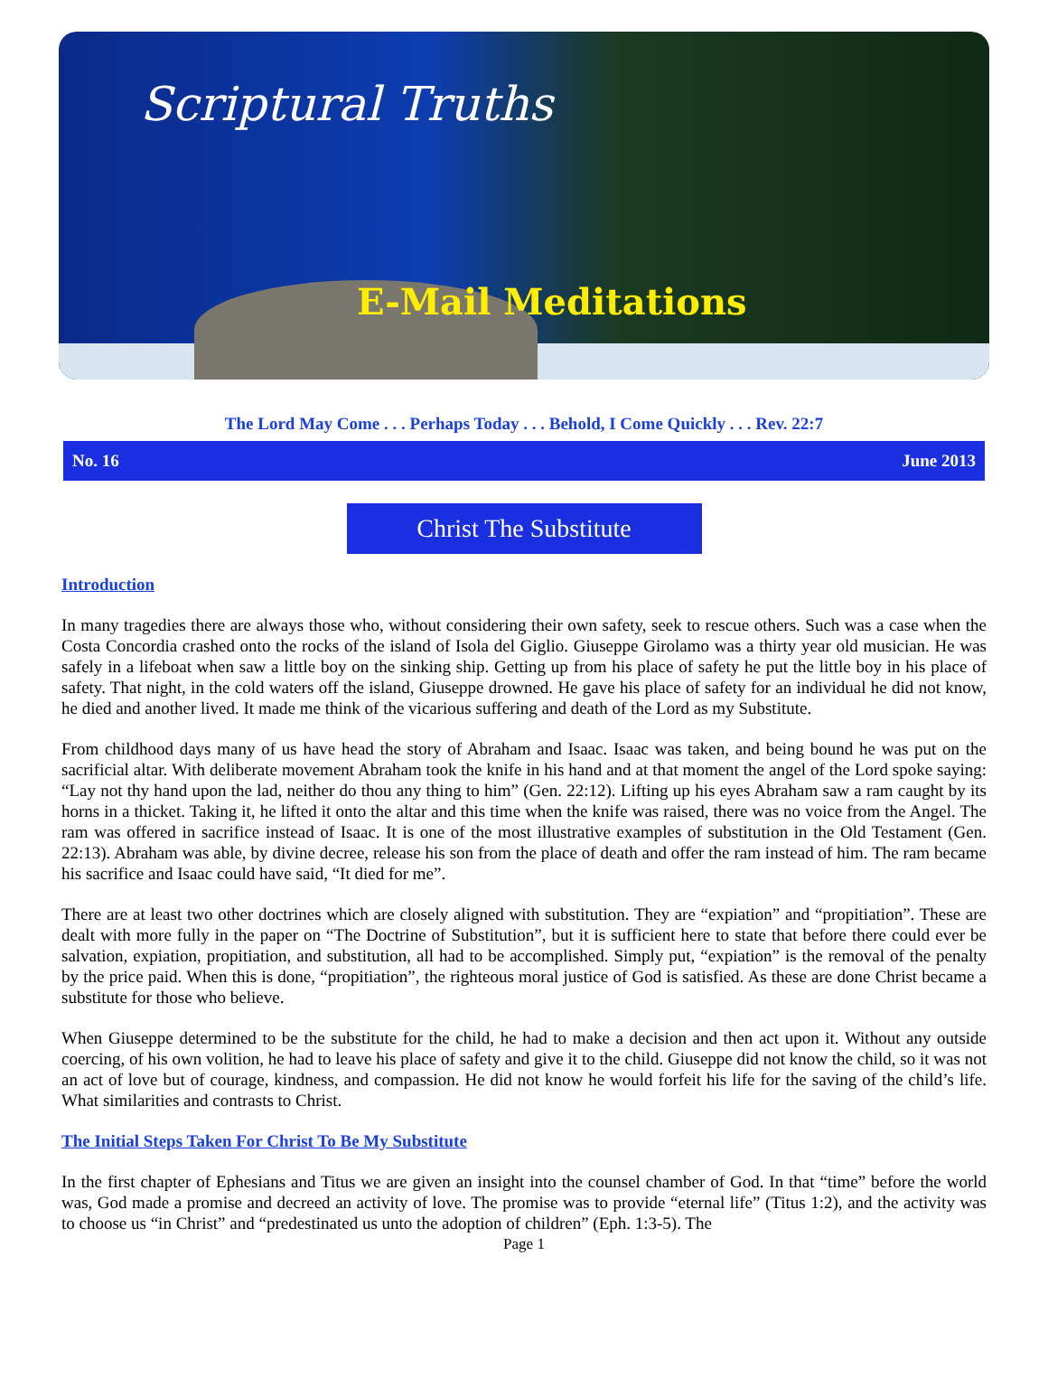Scriptural Truths
E-Mail Meditations
The Lord May Come . . . Perhaps Today . . . Behold, I Come Quickly . . . Rev. 22:7
No. 16 June 2013
Christ The Substitute
Introduction
In many tragedies there are always those who, without considering their own safety, seek to rescue others. Such was a case when the Costa Concordia crashed onto the rocks of the island of Isola del Giglio. Giuseppe Girolamo was a thirty year old musician. He was safely in a lifeboat when saw a little boy on the sinking ship. Getting up from his place of safety he put the little boy in his place of safety. That night, in the cold waters off the island, Giuseppe drowned. He gave his place of safety for an individual he did not know, he died and another lived. It made me think of the vicarious suffering and death of the Lord as my Substitute.
From childhood days many of us have head the story of Abraham and Isaac. Isaac was taken, and being bound he was put on the sacrificial altar. With deliberate movement Abraham took the knife in his hand and at that moment the angel of the Lord spoke saying: “Lay not thy hand upon the lad, neither do thou any thing to him” (Gen. 22:12). Lifting up his eyes Abraham saw a ram caught by its horns in a thicket. Taking it, he lifted it onto the altar and this time when the knife was raised, there was no voice from the Angel. The ram was offered in sacrifice instead of Isaac. It is one of the most illustrative examples of substitution in the Old Testament (Gen. 22:13). Abraham was able, by divine decree, release his son from the place of death and offer the ram instead of him. The ram became his sacrifice and Isaac could have said, “It died for me”.
There are at least two other doctrines which are closely aligned with substitution. They are “expiation” and “propitiation”. These are dealt with more fully in the paper on “The Doctrine of Substitution”, but it is sufficient here to state that before there could ever be salvation, expiation, propitiation, and substitution, all had to be accomplished. Simply put, “expiation” is the removal of the penalty by the price paid. When this is done, “propitiation”, the righteous moral justice of God is satisfied. As these are done Christ became a substitute for those who believe.
When Giuseppe determined to be the substitute for the child, he had to make a decision and then act upon it. Without any outside coercing, of his own volition, he had to leave his place of safety and give it to the child. Giuseppe did not know the child, so it was not an act of love but of courage, kindness, and compassion. He did not know he would forfeit his life for the saving of the child’s life. What similarities and contrasts to Christ.
The Initial Steps Taken For Christ To Be My Substitute
In the first chapter of Ephesians and Titus we are given an insight into the counsel chamber of God. In that “time” before the world was, God made a promise and decreed an activity of love. The promise was to provide “eternal life” (Titus 1:2), and the activity was to choose us “in Christ” and “predestinated us unto the adoption of children” (Eph. 1:3-5). The
Page 1